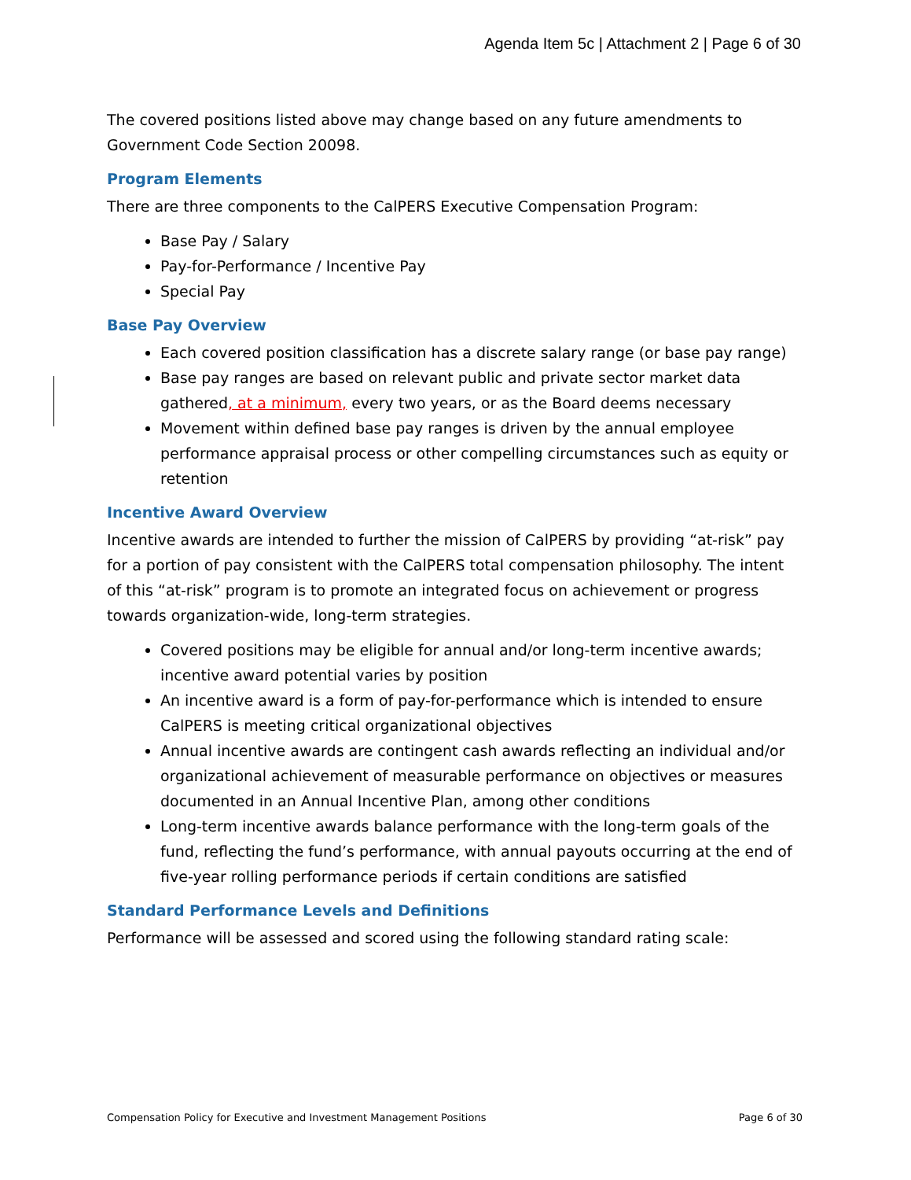Agenda Item 5c | Attachment 2 | Page 6 of 30
The covered positions listed above may change based on any future amendments to Government Code Section 20098.
Program Elements
There are three components to the CalPERS Executive Compensation Program:
Base Pay / Salary
Pay-for-Performance / Incentive Pay
Special Pay
Base Pay Overview
Each covered position classification has a discrete salary range (or base pay range)
Base pay ranges are based on relevant public and private sector market data gathered, at a minimum, every two years, or as the Board deems necessary
Movement within defined base pay ranges is driven by the annual employee performance appraisal process or other compelling circumstances such as equity or retention
Incentive Award Overview
Incentive awards are intended to further the mission of CalPERS by providing “at-risk” pay for a portion of pay consistent with the CalPERS total compensation philosophy. The intent of this “at-risk” program is to promote an integrated focus on achievement or progress towards organization-wide, long-term strategies.
Covered positions may be eligible for annual and/or long-term incentive awards; incentive award potential varies by position
An incentive award is a form of pay-for-performance which is intended to ensure CalPERS is meeting critical organizational objectives
Annual incentive awards are contingent cash awards reflecting an individual and/or organizational achievement of measurable performance on objectives or measures documented in an Annual Incentive Plan, among other conditions
Long-term incentive awards balance performance with the long-term goals of the fund, reflecting the fund’s performance, with annual payouts occurring at the end of five-year rolling performance periods if certain conditions are satisfied
Standard Performance Levels and Definitions
Performance will be assessed and scored using the following standard rating scale:
Compensation Policy for Executive and Investment Management Positions Page 6 of 30